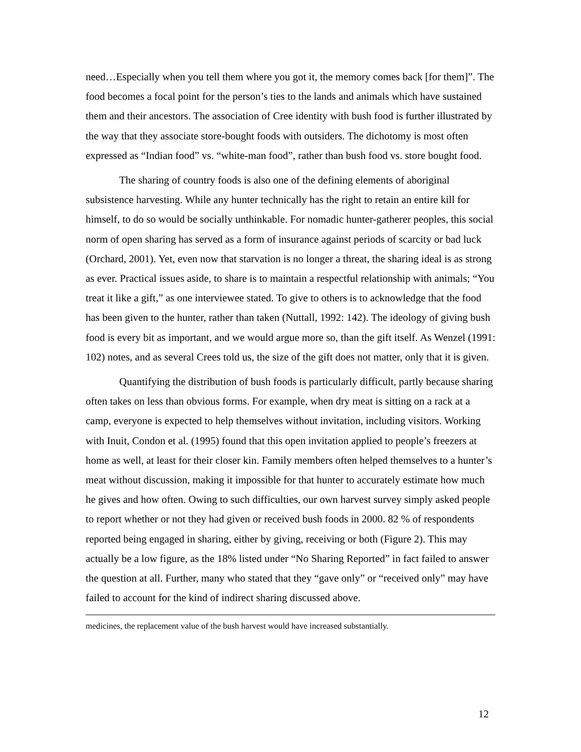need…Especially when you tell them where you got it, the memory comes back [for them]”. The food becomes a focal point for the person’s ties to the lands and animals which have sustained them and their ancestors. The association of Cree identity with bush food is further illustrated by the way that they associate store-bought foods with outsiders. The dichotomy is most often expressed as “Indian food” vs. “white-man food”, rather than bush food vs. store bought food.
The sharing of country foods is also one of the defining elements of aboriginal subsistence harvesting. While any hunter technically has the right to retain an entire kill for himself, to do so would be socially unthinkable. For nomadic hunter-gatherer peoples, this social norm of open sharing has served as a form of insurance against periods of scarcity or bad luck (Orchard, 2001). Yet, even now that starvation is no longer a threat, the sharing ideal is as strong as ever. Practical issues aside, to share is to maintain a respectful relationship with animals; “You treat it like a gift,” as one interviewee stated. To give to others is to acknowledge that the food has been given to the hunter, rather than taken (Nuttall, 1992: 142). The ideology of giving bush food is every bit as important, and we would argue more so, than the gift itself. As Wenzel (1991: 102) notes, and as several Crees told us, the size of the gift does not matter, only that it is given.
Quantifying the distribution of bush foods is particularly difficult, partly because sharing often takes on less than obvious forms. For example, when dry meat is sitting on a rack at a camp, everyone is expected to help themselves without invitation, including visitors. Working with Inuit, Condon et al. (1995) found that this open invitation applied to people’s freezers at home as well, at least for their closer kin. Family members often helped themselves to a hunter’s meat without discussion, making it impossible for that hunter to accurately estimate how much he gives and how often. Owing to such difficulties, our own harvest survey simply asked people to report whether or not they had given or received bush foods in 2000. 82 % of respondents reported being engaged in sharing, either by giving, receiving or both (Figure 2). This may actually be a low figure, as the 18% listed under “No Sharing Reported” in fact failed to answer the question at all. Further, many who stated that they “gave only” or “received only” may have failed to account for the kind of indirect sharing discussed above.
medicines, the replacement value of the bush harvest would have increased substantially.
12